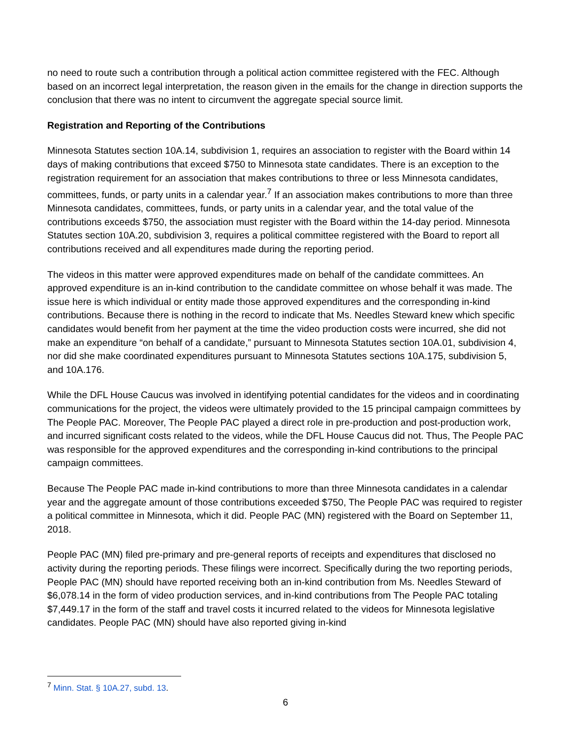no need to route such a contribution through a political action committee registered with the FEC. Although based on an incorrect legal interpretation, the reason given in the emails for the change in direction supports the conclusion that there was no intent to circumvent the aggregate special source limit.
Registration and Reporting of the Contributions
Minnesota Statutes section 10A.14, subdivision 1, requires an association to register with the Board within 14 days of making contributions that exceed $750 to Minnesota state candidates. There is an exception to the registration requirement for an association that makes contributions to three or less Minnesota candidates, committees, funds, or party units in a calendar year.<sup>7</sup> If an association makes contributions to more than three Minnesota candidates, committees, funds, or party units in a calendar year, and the total value of the contributions exceeds $750, the association must register with the Board within the 14-day period. Minnesota Statutes section 10A.20, subdivision 3, requires a political committee registered with the Board to report all contributions received and all expenditures made during the reporting period.
The videos in this matter were approved expenditures made on behalf of the candidate committees. An approved expenditure is an in-kind contribution to the candidate committee on whose behalf it was made. The issue here is which individual or entity made those approved expenditures and the corresponding in-kind contributions. Because there is nothing in the record to indicate that Ms. Needles Steward knew which specific candidates would benefit from her payment at the time the video production costs were incurred, she did not make an expenditure “on behalf of a candidate,” pursuant to Minnesota Statutes section 10A.01, subdivision 4, nor did she make coordinated expenditures pursuant to Minnesota Statutes sections 10A.175, subdivision 5, and 10A.176.
While the DFL House Caucus was involved in identifying potential candidates for the videos and in coordinating communications for the project, the videos were ultimately provided to the 15 principal campaign committees by The People PAC. Moreover, The People PAC played a direct role in pre-production and post-production work, and incurred significant costs related to the videos, while the DFL House Caucus did not. Thus, The People PAC was responsible for the approved expenditures and the corresponding in-kind contributions to the principal campaign committees.
Because The People PAC made in-kind contributions to more than three Minnesota candidates in a calendar year and the aggregate amount of those contributions exceeded $750, The People PAC was required to register a political committee in Minnesota, which it did. People PAC (MN) registered with the Board on September 11, 2018.
People PAC (MN) filed pre-primary and pre-general reports of receipts and expenditures that disclosed no activity during the reporting periods. These filings were incorrect. Specifically during the two reporting periods, People PAC (MN) should have reported receiving both an in-kind contribution from Ms. Needles Steward of $6,078.14 in the form of video production services, and in-kind contributions from The People PAC totaling $7,449.17 in the form of the staff and travel costs it incurred related to the videos for Minnesota legislative candidates. People PAC (MN) should have also reported giving in-kind
<sup>7</sup> Minn. Stat. § 10A.27, subd. 13.
6